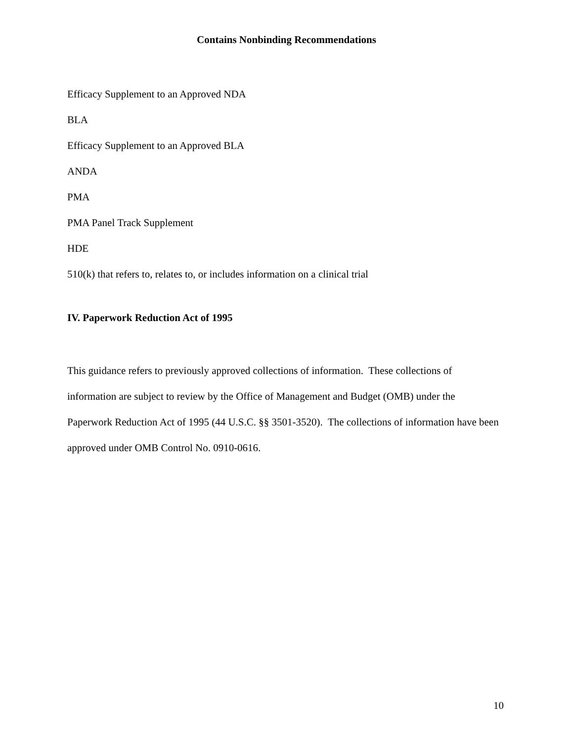Contains Nonbinding Recommendations
Efficacy Supplement to an Approved NDA
BLA
Efficacy Supplement to an Approved BLA
ANDA
PMA
PMA Panel Track Supplement
HDE
510(k) that refers to, relates to, or includes information on a clinical trial
IV. Paperwork Reduction Act of 1995
This guidance refers to previously approved collections of information. These collections of information are subject to review by the Office of Management and Budget (OMB) under the Paperwork Reduction Act of 1995 (44 U.S.C. §§ 3501-3520). The collections of information have been approved under OMB Control No. 0910-0616.
10